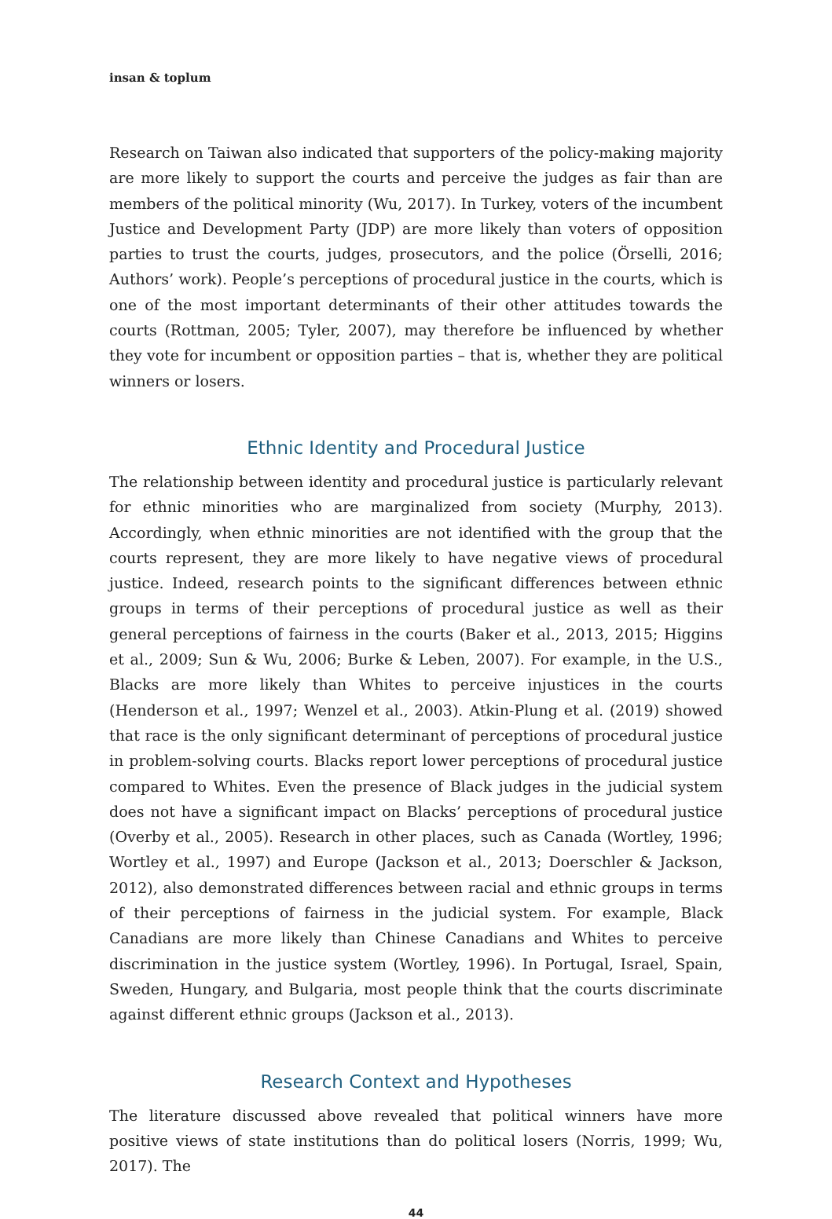insan & toplum
Research on Taiwan also indicated that supporters of the policy-making majority are more likely to support the courts and perceive the judges as fair than are members of the political minority (Wu, 2017). In Turkey, voters of the incumbent Justice and Development Party (JDP) are more likely than voters of opposition parties to trust the courts, judges, prosecutors, and the police (Örselli, 2016; Authors’ work). People’s perceptions of procedural justice in the courts, which is one of the most important determinants of their other attitudes towards the courts (Rottman, 2005; Tyler, 2007), may therefore be influenced by whether they vote for incumbent or opposition parties – that is, whether they are political winners or losers.
Ethnic Identity and Procedural Justice
The relationship between identity and procedural justice is particularly relevant for ethnic minorities who are marginalized from society (Murphy, 2013). Accordingly, when ethnic minorities are not identified with the group that the courts represent, they are more likely to have negative views of procedural justice. Indeed, research points to the significant differences between ethnic groups in terms of their perceptions of procedural justice as well as their general perceptions of fairness in the courts (Baker et al., 2013, 2015; Higgins et al., 2009; Sun & Wu, 2006; Burke & Leben, 2007). For example, in the U.S., Blacks are more likely than Whites to perceive injustices in the courts (Henderson et al., 1997; Wenzel et al., 2003). Atkin-Plung et al. (2019) showed that race is the only significant determinant of perceptions of procedural justice in problem-solving courts. Blacks report lower perceptions of procedural justice compared to Whites. Even the presence of Black judges in the judicial system does not have a significant impact on Blacks’ perceptions of procedural justice (Overby et al., 2005). Research in other places, such as Canada (Wortley, 1996; Wortley et al., 1997) and Europe (Jackson et al., 2013; Doerschler & Jackson, 2012), also demonstrated differences between racial and ethnic groups in terms of their perceptions of fairness in the judicial system. For example, Black Canadians are more likely than Chinese Canadians and Whites to perceive discrimination in the justice system (Wortley, 1996). In Portugal, Israel, Spain, Sweden, Hungary, and Bulgaria, most people think that the courts discriminate against different ethnic groups (Jackson et al., 2013).
Research Context and Hypotheses
The literature discussed above revealed that political winners have more positive views of state institutions than do political losers (Norris, 1999; Wu, 2017). The
44